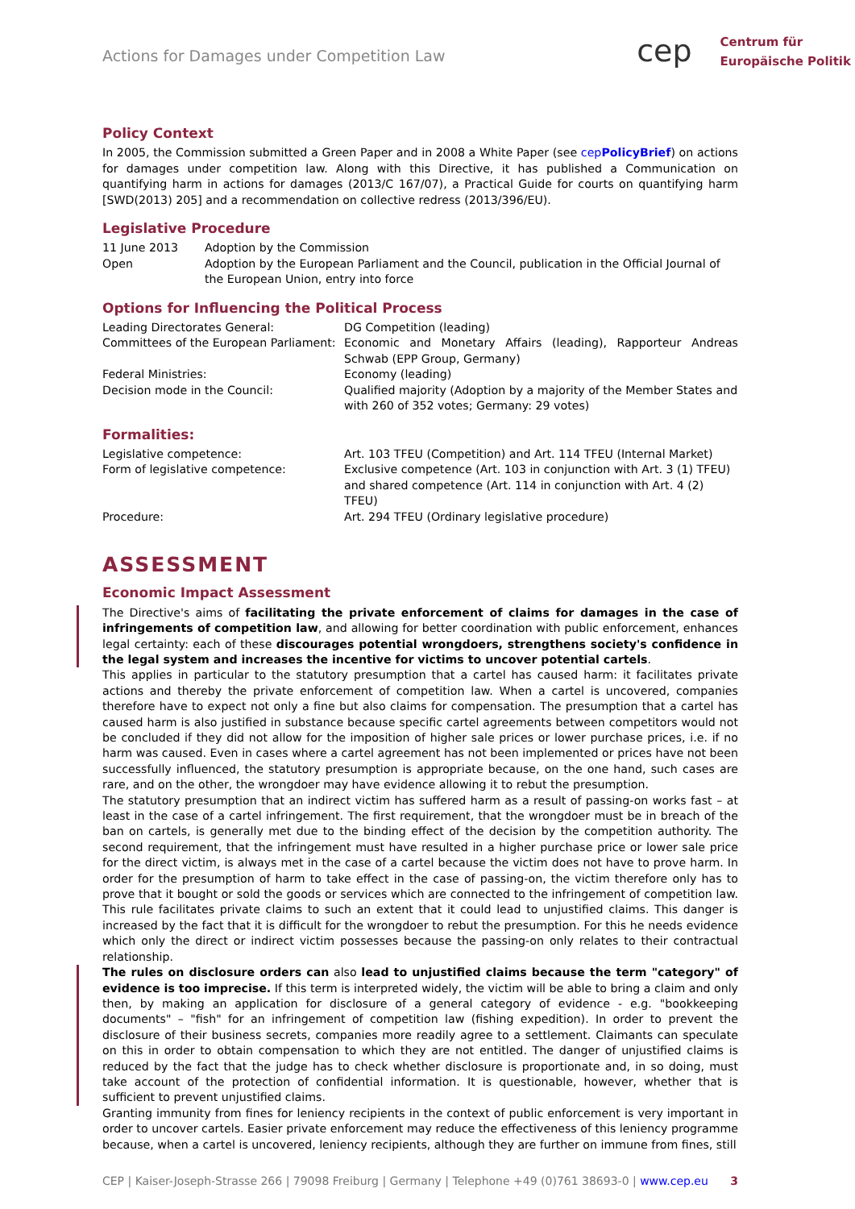Actions for Damages under Competition Law
cep
Centrum für
Europäische Politik
Policy Context
In 2005, the Commission submitted a Green Paper and in 2008 a White Paper (see cepPolicyBrief) on actions for damages under competition law. Along with this Directive, it has published a Communication on quantifying harm in actions for damages (2013/C 167/07), a Practical Guide for courts on quantifying harm [SWD(2013) 205] and a recommendation on collective redress (2013/396/EU).
Legislative Procedure
11 June 2013 Adoption by the Commission
Open Adoption by the European Parliament and the Council, publication in the Official Journal of the European Union, entry into force
Options for Influencing the Political Process
Leading Directorates General: DG Competition (leading)
Committees of the European Parliament:
Economic and Monetary Affairs (leading), Rapporteur Andreas Schwab (EPP Group, Germany)
Federal Ministries: Economy (leading)
Decision mode in the Council: Qualified majority (Adoption by a majority of the Member States and with 260 of 352 votes; Germany: 29 votes)
Formalities:
Legislative competence: Art. 103 TFEU (Competition) and Art. 114 TFEU (Internal Market)
Form of legislative competence: Exclusive competence (Art. 103 in conjunction with Art. 3 (1) TFEU) and shared competence (Art. 114 in conjunction with Art. 4 (2) TFEU)
Procedure: Art. 294 TFEU (Ordinary legislative procedure)
ASSESSMENT
Economic Impact Assessment
The Directive's aims of facilitating the private enforcement of claims for damages in the case of infringements of competition law, and allowing for better coordination with public enforcement, enhances legal certainty: each of these discourages potential wrongdoers, strengthens society's confidence in the legal system and increases the incentive for victims to uncover potential cartels.
This applies in particular to the statutory presumption that a cartel has caused harm: it facilitates private actions and thereby the private enforcement of competition law. When a cartel is uncovered, companies therefore have to expect not only a fine but also claims for compensation. The presumption that a cartel has caused harm is also justified in substance because specific cartel agreements between competitors would not be concluded if they did not allow for the imposition of higher sale prices or lower purchase prices, i.e. if no harm was caused. Even in cases where a cartel agreement has not been implemented or prices have not been successfully influenced, the statutory presumption is appropriate because, on the one hand, such cases are rare, and on the other, the wrongdoer may have evidence allowing it to rebut the presumption.
The statutory presumption that an indirect victim has suffered harm as a result of passing-on works fast – at least in the case of a cartel infringement. The first requirement, that the wrongdoer must be in breach of the ban on cartels, is generally met due to the binding effect of the decision by the competition authority. The second requirement, that the infringement must have resulted in a higher purchase price or lower sale price for the direct victim, is always met in the case of a cartel because the victim does not have to prove harm. In order for the presumption of harm to take effect in the case of passing-on, the victim therefore only has to prove that it bought or sold the goods or services which are connected to the infringement of competition law. This rule facilitates private claims to such an extent that it could lead to unjustified claims. This danger is increased by the fact that it is difficult for the wrongdoer to rebut the presumption. For this he needs evidence which only the direct or indirect victim possesses because the passing-on only relates to their contractual relationship.
The rules on disclosure orders can also lead to unjustified claims because the term "category" of evidence is too imprecise. If this term is interpreted widely, the victim will be able to bring a claim and only then, by making an application for disclosure of a general category of evidence - e.g. "bookkeeping documents" – "fish" for an infringement of competition law (fishing expedition). In order to prevent the disclosure of their business secrets, companies more readily agree to a settlement. Claimants can speculate on this in order to obtain compensation to which they are not entitled. The danger of unjustified claims is reduced by the fact that the judge has to check whether disclosure is proportionate and, in so doing, must take account of the protection of confidential information. It is questionable, however, whether that is sufficient to prevent unjustified claims.
Granting immunity from fines for leniency recipients in the context of public enforcement is very important in order to uncover cartels. Easier private enforcement may reduce the effectiveness of this leniency programme because, when a cartel is uncovered, leniency recipients, although they are further on immune from fines, still
CEP | Kaiser-Joseph-Strasse 266 | 79098 Freiburg | Germany | Telephone +49 (0)761 38693-0 | www.cep.eu 3